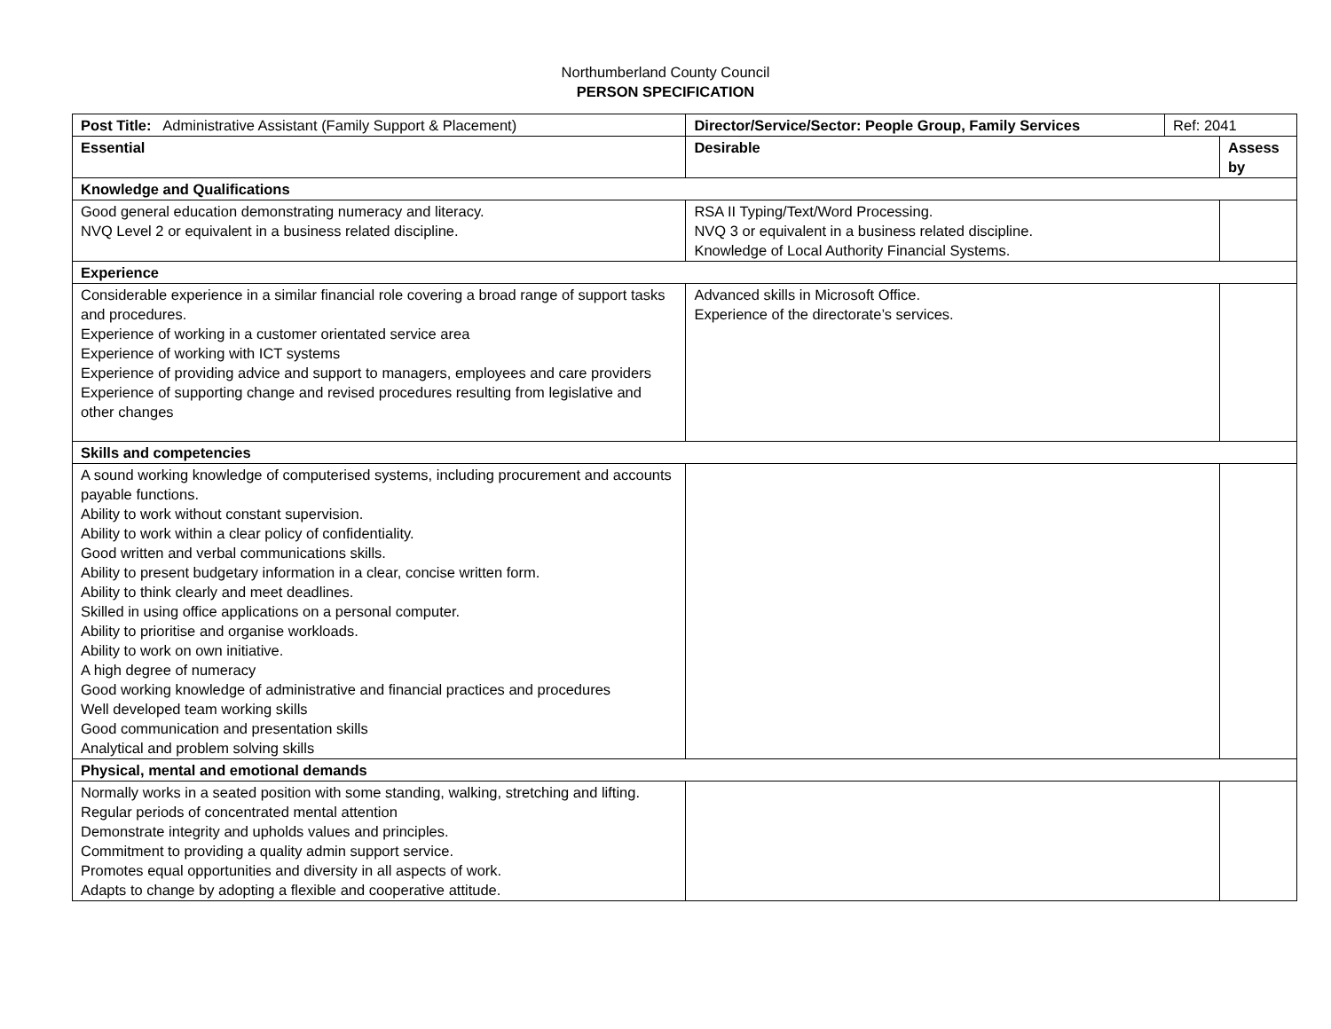Northumberland County Council
PERSON SPECIFICATION
| Post Title: Administrative Assistant (Family Support & Placement) | Director/Service/Sector: People Group, Family Services | Ref: 2041 | |
| Essential | Desirable | | Assess by |
| Knowledge and Qualifications | | | |
| Good general education demonstrating numeracy and literacy. NVQ Level 2 or equivalent in a business related discipline. | RSA II Typing/Text/Word Processing. NVQ 3 or equivalent in a business related discipline. Knowledge of Local Authority Financial Systems. | | |
| Experience | | | |
| Considerable experience in a similar financial role covering a broad range of support tasks and procedures. Experience of working in a customer orientated service area Experience of working with ICT systems Experience of providing advice and support to managers, employees and care providers Experience of supporting change and revised procedures resulting from legislative and other changes | Advanced skills in Microsoft Office. Experience of the directorate’s services. | | |
| Skills and competencies | | | |
| A sound working knowledge of computerised systems, including procurement and accounts payable functions. Ability to work without constant supervision. Ability to work within a clear policy of confidentiality. Good written and verbal communications skills. Ability to present budgetary information in a clear, concise written form. Ability to think clearly and meet deadlines. Skilled in using office applications on a personal computer. Ability to prioritise and organise workloads. Ability to work on own initiative. A high degree of numeracy Good working knowledge of administrative and financial practices and procedures Well developed team working skills Good communication and presentation skills Analytical and problem solving skills | | | |
| Physical, mental and emotional demands | | | |
| Normally works in a seated position with some standing, walking, stretching and lifting. Regular periods of concentrated mental attention Demonstrate integrity and upholds values and principles. Commitment to providing a quality admin support service. Promotes equal opportunities and diversity in all aspects of work. Adapts to change by adopting a flexible and cooperative attitude. | | | |